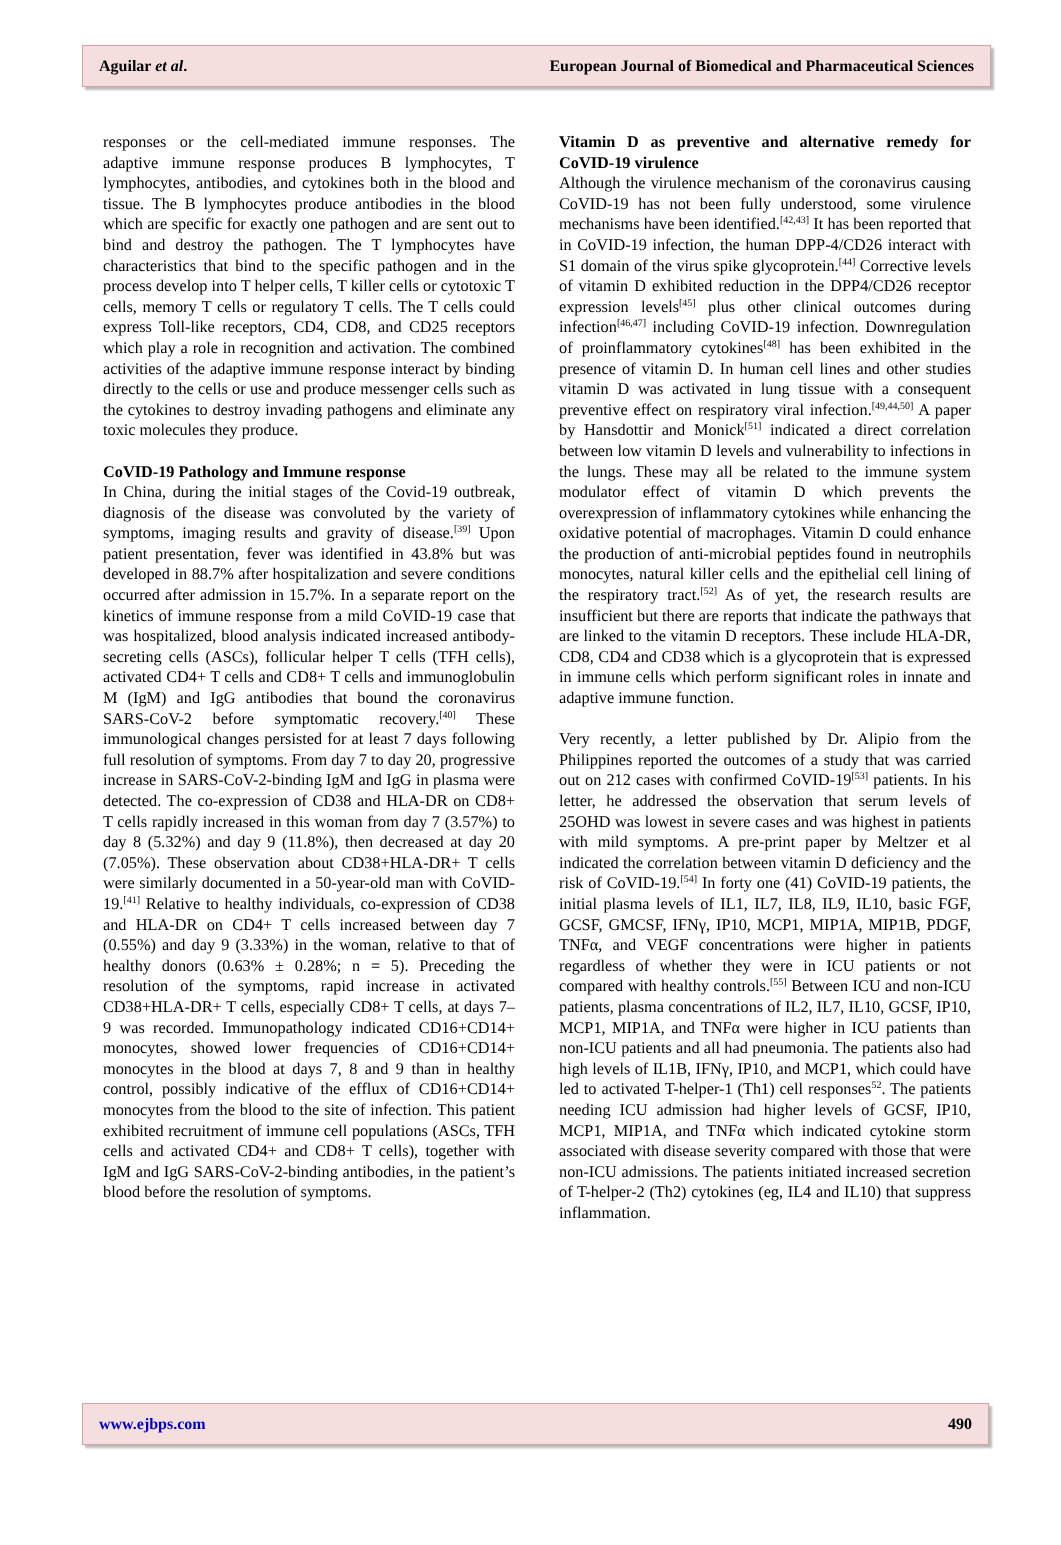Aguilar et al. European Journal of Biomedical and Pharmaceutical Sciences
responses or the cell-mediated immune responses. The adaptive immune response produces B lymphocytes, T lymphocytes, antibodies, and cytokines both in the blood and tissue. The B lymphocytes produce antibodies in the blood which are specific for exactly one pathogen and are sent out to bind and destroy the pathogen. The T lymphocytes have characteristics that bind to the specific pathogen and in the process develop into T helper cells, T killer cells or cytotoxic T cells, memory T cells or regulatory T cells. The T cells could express Toll-like receptors, CD4, CD8, and CD25 receptors which play a role in recognition and activation. The combined activities of the adaptive immune response interact by binding directly to the cells or use and produce messenger cells such as the cytokines to destroy invading pathogens and eliminate any toxic molecules they produce.
CoVID-19 Pathology and Immune response
In China, during the initial stages of the Covid-19 outbreak, diagnosis of the disease was convoluted by the variety of symptoms, imaging results and gravity of disease.<sup>[39]</sup> Upon patient presentation, fever was identified in 43.8% but was developed in 88.7% after hospitalization and severe conditions occurred after admission in 15.7%. In a separate report on the kinetics of immune response from a mild CoVID-19 case that was hospitalized, blood analysis indicated increased antibody-secreting cells (ASCs), follicular helper T cells (TFH cells), activated CD4+ T cells and CD8+ T cells and immunoglobulin M (IgM) and IgG antibodies that bound the coronavirus SARS-CoV-2 before symptomatic recovery.<sup>[40]</sup> These immunological changes persisted for at least 7 days following full resolution of symptoms. From day 7 to day 20, progressive increase in SARS-CoV-2-binding IgM and IgG in plasma were detected. The co-expression of CD38 and HLA-DR on CD8+ T cells rapidly increased in this woman from day 7 (3.57%) to day 8 (5.32%) and day 9 (11.8%), then decreased at day 20 (7.05%). These observation about CD38+HLA-DR+ T cells were similarly documented in a 50-year-old man with CoVID-19.<sup>[41]</sup> Relative to healthy individuals, co-expression of CD38 and HLA-DR on CD4+ T cells increased between day 7 (0.55%) and day 9 (3.33%) in the woman, relative to that of healthy donors (0.63% ± 0.28%; n = 5). Preceding the resolution of the symptoms, rapid increase in activated CD38+HLA-DR+ T cells, especially CD8+ T cells, at days 7–9 was recorded. Immunopathology indicated CD16+CD14+ monocytes, showed lower frequencies of CD16+CD14+ monocytes in the blood at days 7, 8 and 9 than in healthy control, possibly indicative of the efflux of CD16+CD14+ monocytes from the blood to the site of infection. This patient exhibited recruitment of immune cell populations (ASCs, TFH cells and activated CD4+ and CD8+ T cells), together with IgM and IgG SARS-CoV-2-binding antibodies, in the patient’s blood before the resolution of symptoms.
Vitamin D as preventive and alternative remedy for CoVID-19 virulence
Although the virulence mechanism of the coronavirus causing CoVID-19 has not been fully understood, some virulence mechanisms have been identified.<sup>[42,43]</sup> It has been reported that in CoVID-19 infection, the human DPP-4/CD26 interact with S1 domain of the virus spike glycoprotein.<sup>[44]</sup> Corrective levels of vitamin D exhibited reduction in the DPP4/CD26 receptor expression levels<sup>[45]</sup> plus other clinical outcomes during infection<sup>[46,47]</sup> including CoVID-19 infection. Downregulation of proinflammatory cytokines<sup>[48]</sup> has been exhibited in the presence of vitamin D. In human cell lines and other studies vitamin D was activated in lung tissue with a consequent preventive effect on respiratory viral infection.<sup>[49,44,50]</sup> A paper by Hansdottir and Monick<sup>[51]</sup> indicated a direct correlation between low vitamin D levels and vulnerability to infections in the lungs. These may all be related to the immune system modulator effect of vitamin D which prevents the overexpression of inflammatory cytokines while enhancing the oxidative potential of macrophages. Vitamin D could enhance the production of anti-microbial peptides found in neutrophils monocytes, natural killer cells and the epithelial cell lining of the respiratory tract.<sup>[52]</sup> As of yet, the research results are insufficient but there are reports that indicate the pathways that are linked to the vitamin D receptors. These include HLA-DR, CD8, CD4 and CD38 which is a glycoprotein that is expressed in immune cells which perform significant roles in innate and adaptive immune function.
Very recently, a letter published by Dr. Alipio from the Philippines reported the outcomes of a study that was carried out on 212 cases with confirmed CoVID-19<sup>[53]</sup> patients. In his letter, he addressed the observation that serum levels of 25OHD was lowest in severe cases and was highest in patients with mild symptoms. A pre-print paper by Meltzer et al indicated the correlation between vitamin D deficiency and the risk of CoVID-19.<sup>[54]</sup> In forty one (41) CoVID-19 patients, the initial plasma levels of IL1, IL7, IL8, IL9, IL10, basic FGF, GCSF, GMCSF, IFNγ, IP10, MCP1, MIP1A, MIP1B, PDGF, TNFα, and VEGF concentrations were higher in patients regardless of whether they were in ICU patients or not compared with healthy controls.<sup>[55]</sup> Between ICU and non-ICU patients, plasma concentrations of IL2, IL7, IL10, GCSF, IP10, MCP1, MIP1A, and TNFα were higher in ICU patients than non-ICU patients and all had pneumonia. The patients also had high levels of IL1B, IFNγ, IP10, and MCP1, which could have led to activated T-helper-1 (Th1) cell responses<sup>52</sup>. The patients needing ICU admission had higher levels of GCSF, IP10, MCP1, MIP1A, and TNFα which indicated cytokine storm associated with disease severity compared with those that were non-ICU admissions. The patients initiated increased secretion of T-helper-2 (Th2) cytokines (eg, IL4 and IL10) that suppress inflammation.
www.ejbps.com 490